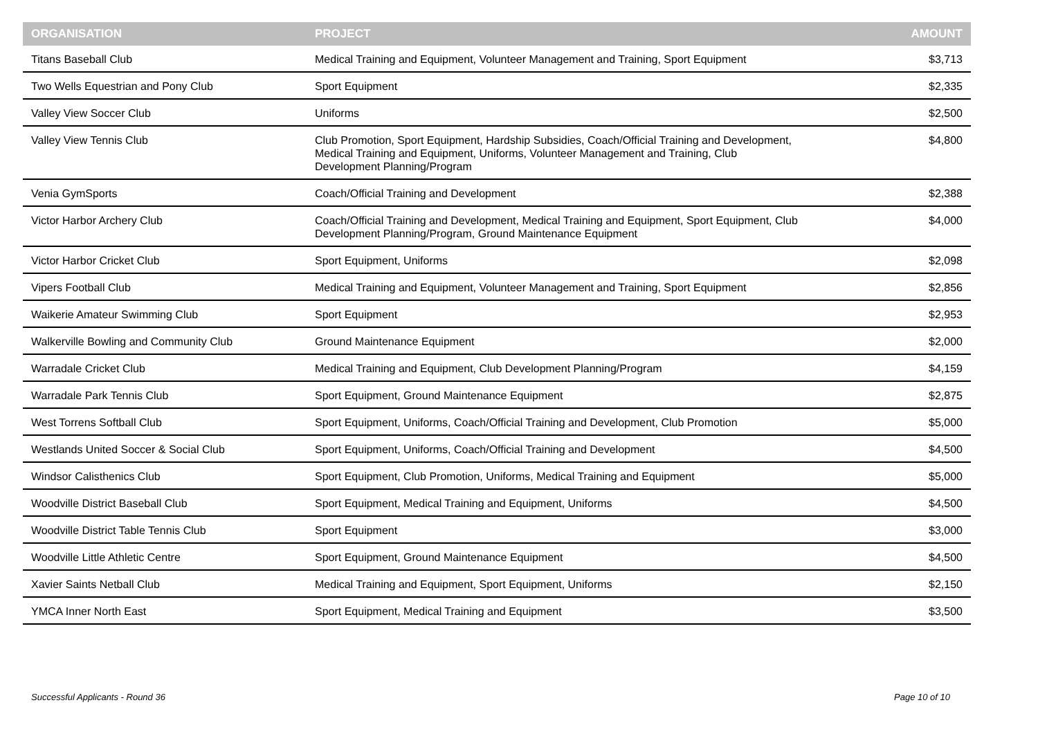| ORGANISATION | PROJECT | AMOUNT |
| --- | --- | --- |
| Titans Baseball Club | Medical Training and Equipment, Volunteer Management and Training, Sport Equipment | $3,713 |
| Two Wells Equestrian and Pony Club | Sport Equipment | $2,335 |
| Valley View Soccer Club | Uniforms | $2,500 |
| Valley View Tennis Club | Club Promotion, Sport Equipment, Hardship Subsidies, Coach/Official Training and Development, Medical Training and Equipment, Uniforms, Volunteer Management and Training, Club Development Planning/Program | $4,800 |
| Venia GymSports | Coach/Official Training and Development | $2,388 |
| Victor Harbor Archery Club | Coach/Official Training and Development, Medical Training and Equipment, Sport Equipment, Club Development Planning/Program, Ground Maintenance Equipment | $4,000 |
| Victor Harbor Cricket Club | Sport Equipment, Uniforms | $2,098 |
| Vipers Football Club | Medical Training and Equipment, Volunteer Management and Training, Sport Equipment | $2,856 |
| Waikerie Amateur Swimming Club | Sport Equipment | $2,953 |
| Walkerville Bowling and Community Club | Ground Maintenance Equipment | $2,000 |
| Warradale Cricket Club | Medical Training and Equipment, Club Development Planning/Program | $4,159 |
| Warradale Park Tennis Club | Sport Equipment, Ground Maintenance Equipment | $2,875 |
| West Torrens Softball Club | Sport Equipment, Uniforms, Coach/Official Training and Development, Club Promotion | $5,000 |
| Westlands United Soccer & Social Club | Sport Equipment, Uniforms, Coach/Official Training and Development | $4,500 |
| Windsor Calisthenics Club | Sport Equipment, Club Promotion, Uniforms, Medical Training and Equipment | $5,000 |
| Woodville District Baseball Club | Sport Equipment, Medical Training and Equipment, Uniforms | $4,500 |
| Woodville District Table Tennis Club | Sport Equipment | $3,000 |
| Woodville Little Athletic Centre | Sport Equipment, Ground Maintenance Equipment | $4,500 |
| Xavier Saints Netball Club | Medical Training and Equipment, Sport Equipment, Uniforms | $2,150 |
| YMCA Inner North East | Sport Equipment, Medical Training and Equipment | $3,500 |
Successful Applicants - Round 36 Page 10 of 10